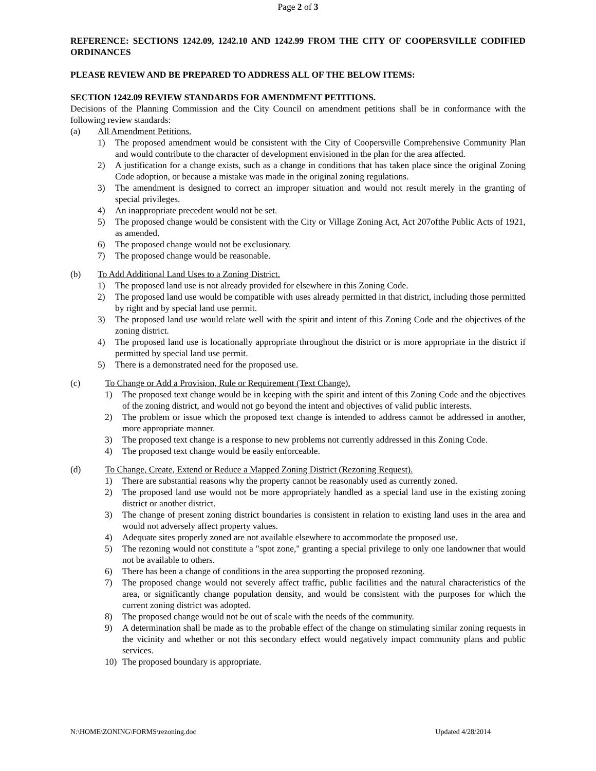Page 2 of 3
REFERENCE: SECTIONS 1242.09, 1242.10 AND 1242.99 FROM THE CITY OF COOPERSVILLE CODIFIED ORDINANCES
PLEASE REVIEW AND BE PREPARED TO ADDRESS ALL OF THE BELOW ITEMS:
SECTION 1242.09 REVIEW STANDARDS FOR AMENDMENT PETITIONS.
Decisions of the Planning Commission and the City Council on amendment petitions shall be in conformance with the following review standards:
(a) All Amendment Petitions.
1) The proposed amendment would be consistent with the City of Coopersville Comprehensive Community Plan and would contribute to the character of development envisioned in the plan for the area affected.
2) A justification for a change exists, such as a change in conditions that has taken place since the original Zoning Code adoption, or because a mistake was made in the original zoning regulations.
3) The amendment is designed to correct an improper situation and would not result merely in the granting of special privileges.
4) An inappropriate precedent would not be set.
5) The proposed change would be consistent with the City or Village Zoning Act, Act 207ofthe Public Acts of 1921, as amended.
6) The proposed change would not be exclusionary.
7) The proposed change would be reasonable.
(b) To Add Additional Land Uses to a Zoning District.
1) The proposed land use is not already provided for elsewhere in this Zoning Code.
2) The proposed land use would be compatible with uses already permitted in that district, including those permitted by right and by special land use permit.
3) The proposed land use would relate well with the spirit and intent of this Zoning Code and the objectives of the zoning district.
4) The proposed land use is locationally appropriate throughout the district or is more appropriate in the district if permitted by special land use permit.
5) There is a demonstrated need for the proposed use.
(c) To Change or Add a Provision, Rule or Requirement (Text Change).
1) The proposed text change would be in keeping with the spirit and intent of this Zoning Code and the objectives of the zoning district, and would not go beyond the intent and objectives of valid public interests.
2) The problem or issue which the proposed text change is intended to address cannot be addressed in another, more appropriate manner.
3) The proposed text change is a response to new problems not currently addressed in this Zoning Code.
4) The proposed text change would be easily enforceable.
(d) To Change, Create, Extend or Reduce a Mapped Zoning District (Rezoning Request).
1) There are substantial reasons why the property cannot be reasonably used as currently zoned.
2) The proposed land use would not be more appropriately handled as a special land use in the existing zoning district or another district.
3) The change of present zoning district boundaries is consistent in relation to existing land uses in the area and would not adversely affect property values.
4) Adequate sites properly zoned are not available elsewhere to accommodate the proposed use.
5) The rezoning would not constitute a "spot zone," granting a special privilege to only one landowner that would not be available to others.
6) There has been a change of conditions in the area supporting the proposed rezoning.
7) The proposed change would not severely affect traffic, public facilities and the natural characteristics of the area, or significantly change population density, and would be consistent with the purposes for which the current zoning district was adopted.
8) The proposed change would not be out of scale with the needs of the community.
9) A determination shall be made as to the probable effect of the change on stimulating similar zoning requests in the vicinity and whether or not this secondary effect would negatively impact community plans and public services.
10) The proposed boundary is appropriate.
N:\HOME\ZONING\FORMS\rezoning.doc Updated 4/28/2014